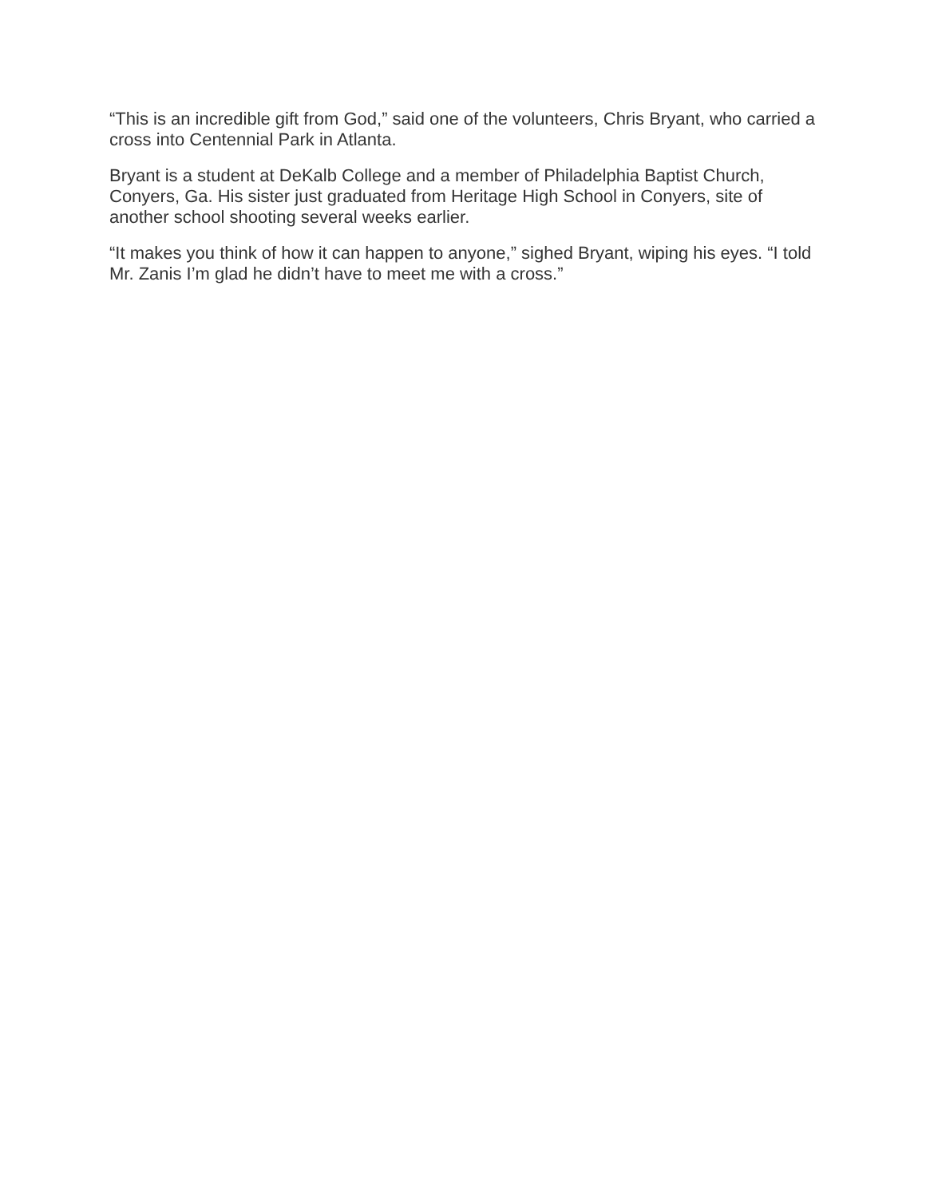“This is an incredible gift from God,” said one of the volunteers, Chris Bryant, who carried a cross into Centennial Park in Atlanta.
Bryant is a student at DeKalb College and a member of Philadelphia Baptist Church, Conyers, Ga. His sister just graduated from Heritage High School in Conyers, site of another school shooting several weeks earlier.
“It makes you think of how it can happen to anyone,” sighed Bryant, wiping his eyes. “I told Mr. Zanis I’m glad he didn’t have to meet me with a cross.”